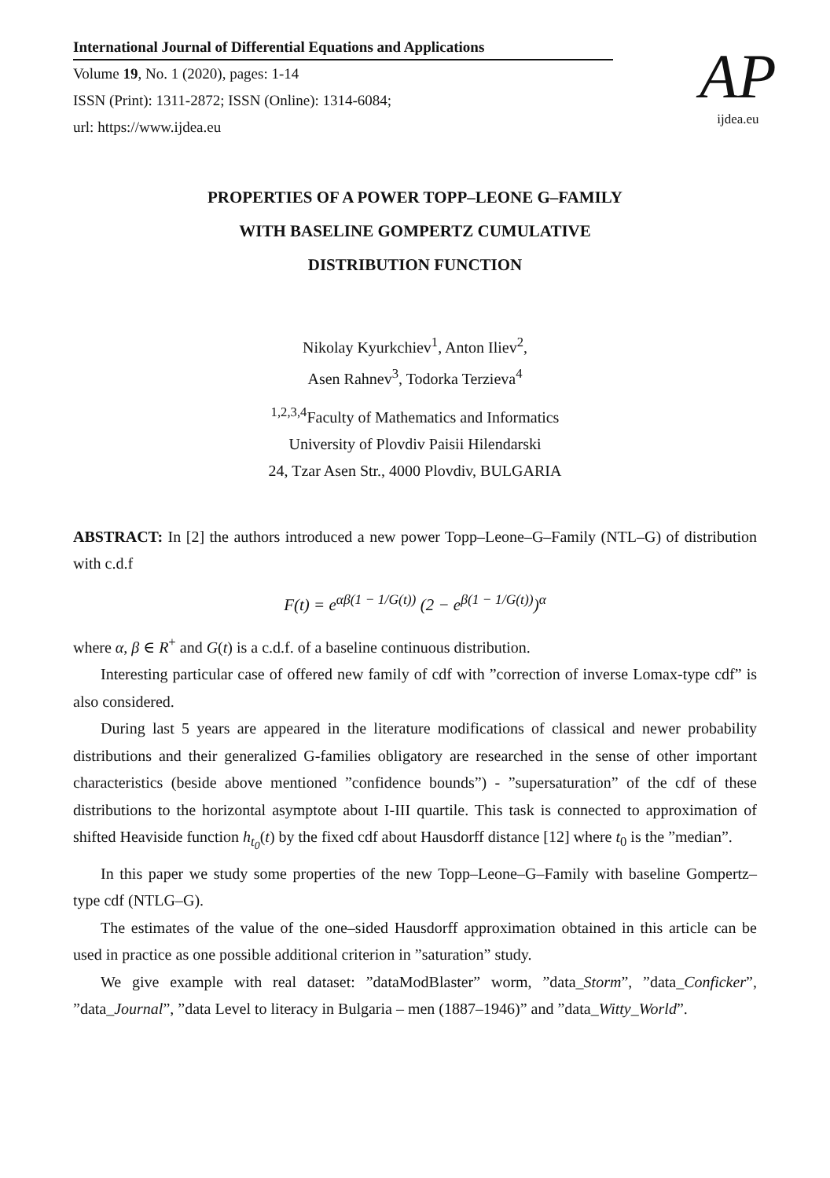International Journal of Differential Equations and Applications
Volume 19, No. 1 (2020), pages: 1-14
ISSN (Print): 1311-2872; ISSN (Online): 1314-6084;
url: https://www.ijdea.eu
AP
ijdea.eu
PROPERTIES OF A POWER TOPP–LEONE G–FAMILY
WITH BASELINE GOMPERTZ CUMULATIVE
DISTRIBUTION FUNCTION
Nikolay Kyurkchiev<sup>1</sup>, Anton Iliev<sup>2</sup>,
Asen Rahnev<sup>3</sup>, Todorka Terzieva<sup>4</sup>
<sup>1,2,3,4</sup>Faculty of Mathematics and Informatics
University of Plovdiv Paisii Hilendarski
24, Tzar Asen Str., 4000 Plovdiv, BULGARIA
ABSTRACT: In [2] the authors introduced a new power Topp–Leone–G–Family (NTL–G) of distribution with c.d.f
F(t) = e<sup>αβ(1 − 1/G(t))</sup> (2 − e<sup>β(1 − 1/G(t))</sup>)<sup>α</sup>
where α, β ∈ R<sup>+</sup> and G(t) is a c.d.f. of a baseline continuous distribution.
Interesting particular case of offered new family of cdf with ”correction of inverse Lomax-type cdf” is also considered.
During last 5 years are appeared in the literature modifications of classical and newer probability distributions and their generalized G-families obligatory are researched in the sense of other important characteristics (beside above mentioned ”confidence bounds”) - ”supersaturation” of the cdf of these distributions to the horizontal asymptote about I-III quartile. This task is connected to approximation of shifted Heaviside function h<sub>t<sub>0</sub></sub>(t) by the fixed cdf about Hausdorff distance [12] where t<sub>0</sub> is the ”median”.
In this paper we study some properties of the new Topp–Leone–G–Family with baseline Gompertz–type cdf (NTLG–G).
The estimates of the value of the one–sided Hausdorff approximation obtained in this article can be used in practice as one possible additional criterion in ”saturation” study.
We give example with real dataset: ”dataModBlaster” worm, ”data_Storm”, ”data_Conficker”, ”data_Journal”, ”data Level to literacy in Bulgaria – men (1887–1946)” and ”data_Witty_World”.